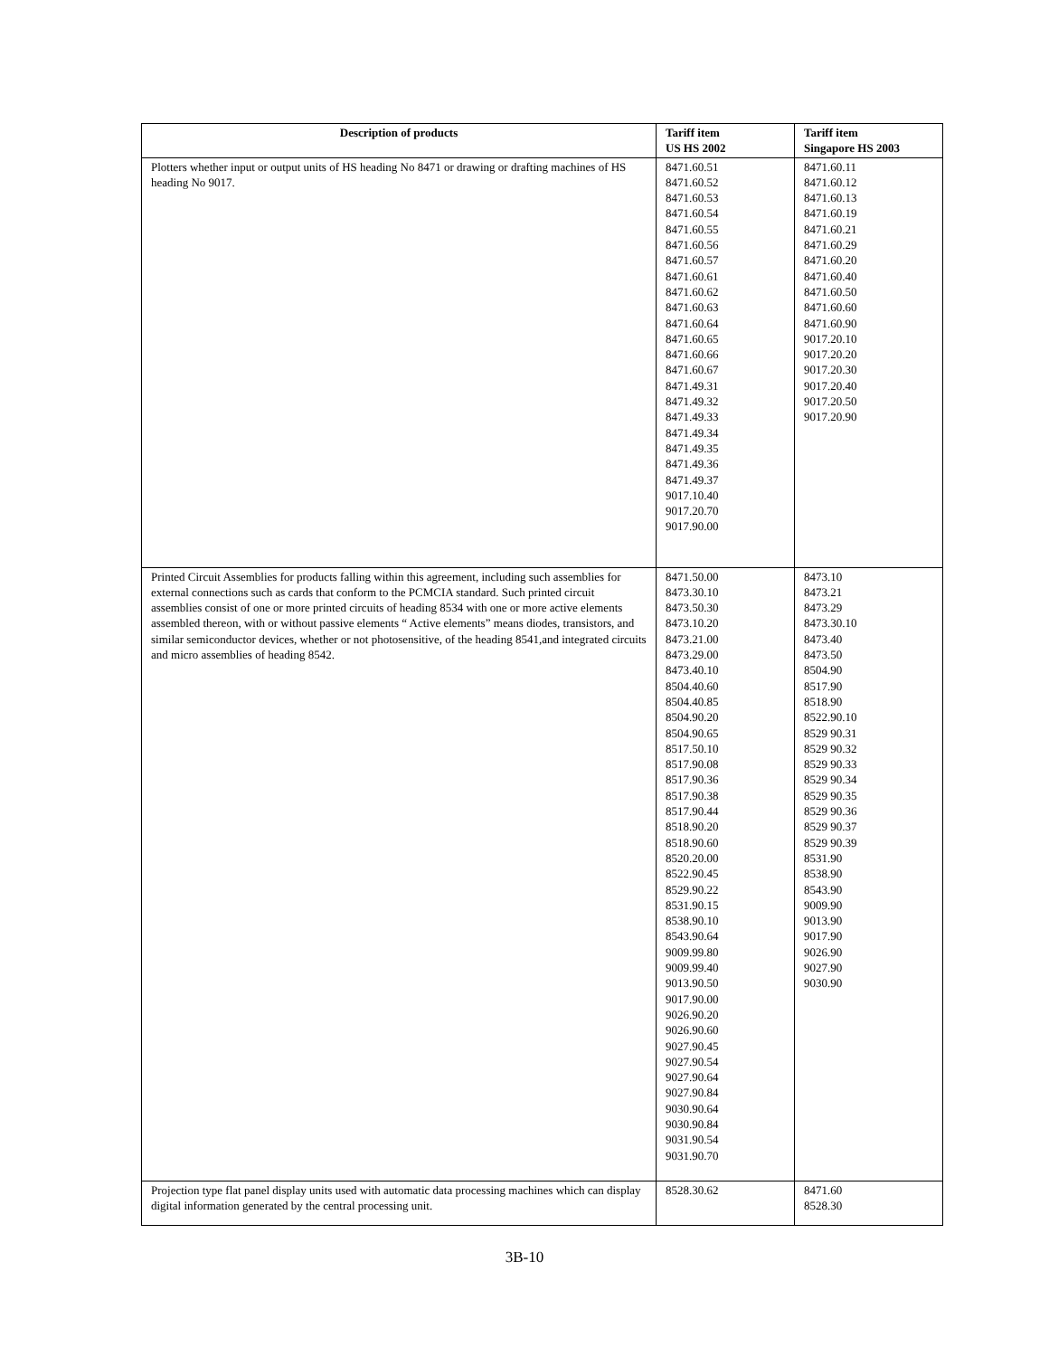| Description of products | Tariff item US HS 2002 | Tariff item Singapore HS 2003 |
| --- | --- | --- |
| Plotters whether input or output units of HS heading No 8471 or drawing or drafting machines of HS heading No 9017. | 8471.60.51 8471.60.52 8471.60.53 8471.60.54 8471.60.55 8471.60.56 8471.60.57 8471.60.61 8471.60.62 8471.60.63 8471.60.64 8471.60.65 8471.60.66 8471.60.67 8471.49.31 8471.49.32 8471.49.33 8471.49.34 8471.49.35 8471.49.36 8471.49.37 9017.10.40 9017.20.70 9017.90.00 | 8471.60.11 8471.60.12 8471.60.13 8471.60.19 8471.60.21 8471.60.29 8471.60.20 8471.60.40 8471.60.50 8471.60.60 8471.60.90 9017.20.10 9017.20.20 9017.20.30 9017.20.40 9017.20.50 9017.20.90 |
| Printed Circuit Assemblies for products falling within this agreement, including such assemblies for external connections such as cards that conform to the PCMCIA standard. Such printed circuit assemblies consist of one or more printed circuits of heading 8534 with one or more active elements assembled thereon, with or without passive elements “ Active elements” means diodes, transistors, and similar semiconductor devices, whether or not photosensitive, of the heading 8541,and integrated circuits and micro assemblies of heading 8542. | 8471.50.00 8473.30.10 8473.50.30 8473.10.20 8473.21.00 8473.29.00 8473.40.10 8504.40.60 8504.40.85 8504.90.20 8504.90.65 8517.50.10 8517.90.08 8517.90.36 8517.90.38 8517.90.44 8518.90.20 8518.90.60 8520.20.00 8522.90.45 8529.90.22 8531.90.15 8538.90.10 8543.90.64 9009.99.80 9009.99.40 9013.90.50 9017.90.00 9026.90.20 9026.90.60 9027.90.45 9027.90.54 9027.90.64 9027.90.84 9030.90.64 9030.90.84 9031.90.54 9031.90.70 | 8473.10 8473.21 8473.29 8473.30.10 8473.40 8473.50 8504.90 8517.90 8518.90 8522.90.10 8529 90.31 8529 90.32 8529 90.33 8529 90.34 8529 90.35 8529 90.36 8529 90.37 8529 90.39 8531.90 8538.90 8543.90 9009.90 9013.90 9017.90 9026.90 9027.90 9030.90 |
| Projection type flat panel display units used with automatic data processing machines which can display digital information generated by the central processing unit. | 8528.30.62 | 8471.60 8528.30 |
3B-10